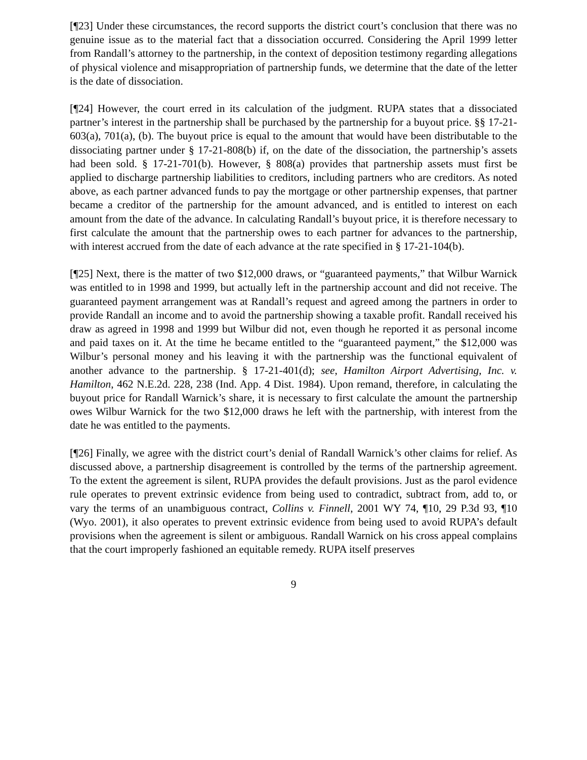[¶23] Under these circumstances, the record supports the district court’s conclusion that there was no genuine issue as to the material fact that a dissociation occurred. Considering the April 1999 letter from Randall’s attorney to the partnership, in the context of deposition testimony regarding allegations of physical violence and misappropriation of partnership funds, we determine that the date of the letter is the date of dissociation.
[¶24] However, the court erred in its calculation of the judgment. RUPA states that a dissociated partner’s interest in the partnership shall be purchased by the partnership for a buyout price. §§ 17-21-603(a), 701(a), (b). The buyout price is equal to the amount that would have been distributable to the dissociating partner under § 17-21-808(b) if, on the date of the dissociation, the partnership’s assets had been sold. § 17-21-701(b). However, § 808(a) provides that partnership assets must first be applied to discharge partnership liabilities to creditors, including partners who are creditors. As noted above, as each partner advanced funds to pay the mortgage or other partnership expenses, that partner became a creditor of the partnership for the amount advanced, and is entitled to interest on each amount from the date of the advance. In calculating Randall’s buyout price, it is therefore necessary to first calculate the amount that the partnership owes to each partner for advances to the partnership, with interest accrued from the date of each advance at the rate specified in § 17-21-104(b).
[¶25] Next, there is the matter of two $12,000 draws, or “guaranteed payments,” that Wilbur Warnick was entitled to in 1998 and 1999, but actually left in the partnership account and did not receive. The guaranteed payment arrangement was at Randall’s request and agreed among the partners in order to provide Randall an income and to avoid the partnership showing a taxable profit. Randall received his draw as agreed in 1998 and 1999 but Wilbur did not, even though he reported it as personal income and paid taxes on it. At the time he became entitled to the “guaranteed payment,” the $12,000 was Wilbur’s personal money and his leaving it with the partnership was the functional equivalent of another advance to the partnership. § 17-21-401(d); see, Hamilton Airport Advertising, Inc. v. Hamilton, 462 N.E.2d. 228, 238 (Ind. App. 4 Dist. 1984). Upon remand, therefore, in calculating the buyout price for Randall Warnick’s share, it is necessary to first calculate the amount the partnership owes Wilbur Warnick for the two $12,000 draws he left with the partnership, with interest from the date he was entitled to the payments.
[¶26] Finally, we agree with the district court’s denial of Randall Warnick’s other claims for relief. As discussed above, a partnership disagreement is controlled by the terms of the partnership agreement. To the extent the agreement is silent, RUPA provides the default provisions. Just as the parol evidence rule operates to prevent extrinsic evidence from being used to contradict, subtract from, add to, or vary the terms of an unambiguous contract, Collins v. Finnell, 2001 WY 74, ¶10, 29 P.3d 93, ¶10 (Wyo. 2001), it also operates to prevent extrinsic evidence from being used to avoid RUPA’s default provisions when the agreement is silent or ambiguous. Randall Warnick on his cross appeal complains that the court improperly fashioned an equitable remedy. RUPA itself preserves
9